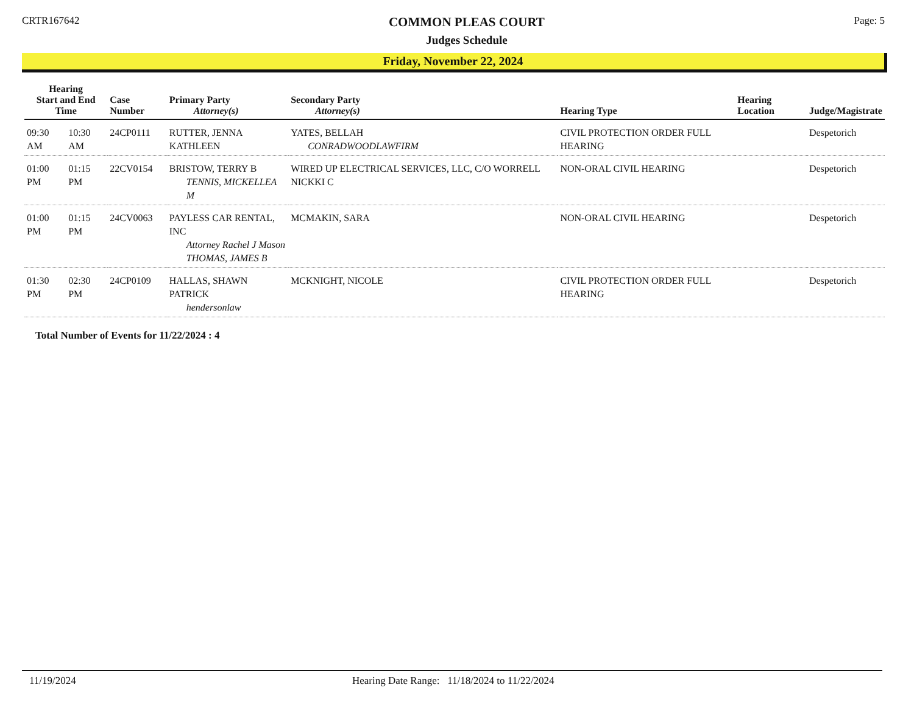CRTR167642
COMMON PLEAS COURT
Judges Schedule
Page: 5
Friday, November 22, 2024
| Hearing Start and End Time | | Case Number | Primary Party Attorney(s) | Secondary Party Attorney(s) | Hearing Type | Hearing Location | Judge/Magistrate |
| --- | --- | --- | --- | --- | --- | --- | --- |
| 09:30 AM | 10:30 AM | 24CP0111 | RUTTER, JENNA KATHLEEN | YATES, BELLAH CONRADWOODLAWFIRM | CIVIL PROTECTION ORDER FULL HEARING | | Despetorich |
| 01:00 PM | 01:15 PM | 22CV0154 | BRISTOW, TERRY B TENNIS, MICKELLEA M | WIRED UP ELECTRICAL SERVICES, LLC, C/O WORRELL NICKKI C | NON-ORAL CIVIL HEARING | | Despetorich |
| 01:00 PM | 01:15 PM | 24CV0063 | PAYLESS CAR RENTAL, INC Attorney Rachel J Mason THOMAS, JAMES B | MCMAKIN, SARA | NON-ORAL CIVIL HEARING | | Despetorich |
| 01:30 PM | 02:30 PM | 24CP0109 | HALLAS, SHAWN PATRICK hendersonlaw | MCKNIGHT, NICOLE | CIVIL PROTECTION ORDER FULL HEARING | | Despetorich |
Total Number of Events for 11/22/2024 : 4
11/19/2024 Hearing Date Range: 11/18/2024 to 11/22/2024